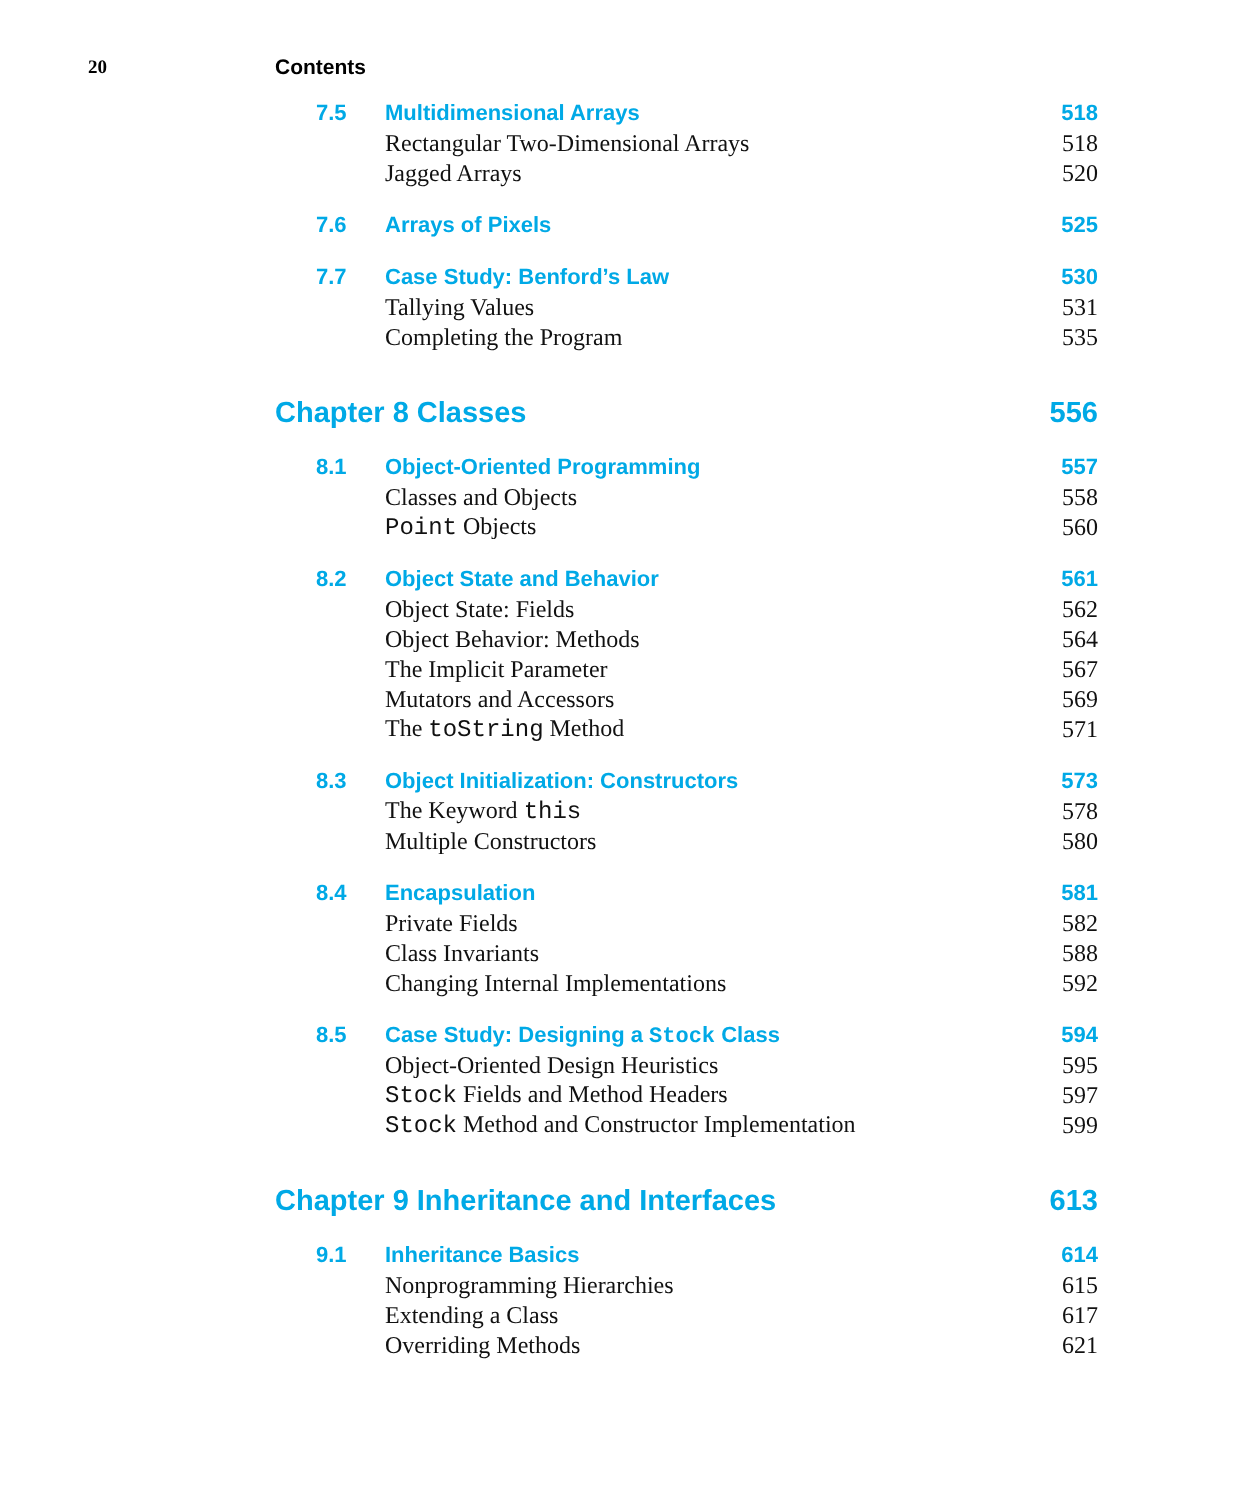20 Contents
| 7.5 | Multidimensional Arrays | 518 |
| | Rectangular Two-Dimensional Arrays | 518 |
| | Jagged Arrays | 520 |
| 7.6 | Arrays of Pixels | 525 |
| 7.7 | Case Study: Benford’s Law | 530 |
| | Tallying Values | 531 |
| | Completing the Program | 535 |
| Chapter 8 Classes | | 556 |
| 8.1 | Object-Oriented Programming | 557 |
| | Classes and Objects | 558 |
| | Point Objects | 560 |
| 8.2 | Object State and Behavior | 561 |
| | Object State: Fields | 562 |
| | Object Behavior: Methods | 564 |
| | The Implicit Parameter | 567 |
| | Mutators and Accessors | 569 |
| | The toString Method | 571 |
| 8.3 | Object Initialization: Constructors | 573 |
| | The Keyword this | 578 |
| | Multiple Constructors | 580 |
| 8.4 | Encapsulation | 581 |
| | Private Fields | 582 |
| | Class Invariants | 588 |
| | Changing Internal Implementations | 592 |
| 8.5 | Case Study: Designing a Stock Class | 594 |
| | Object-Oriented Design Heuristics | 595 |
| | Stock Fields and Method Headers | 597 |
| | Stock Method and Constructor Implementation | 599 |
| Chapter 9 Inheritance and Interfaces | | 613 |
| 9.1 | Inheritance Basics | 614 |
| | Nonprogramming Hierarchies | 615 |
| | Extending a Class | 617 |
| | Overriding Methods | 621 |